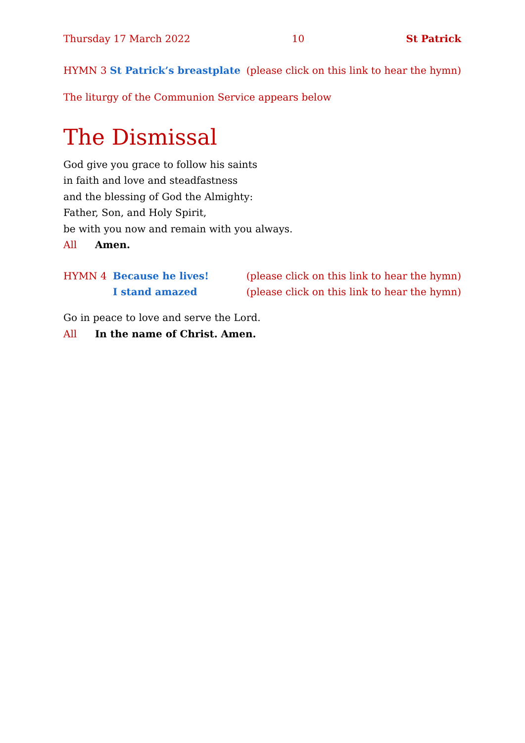Thursday 17 March 2022 10 St Patrick
HYMN 3 St Patrick’s breastplate (please click on this link to hear the hymn)
The liturgy of the Communion Service appears below
The Dismissal
God give you grace to follow his saints
in faith and love and steadfastness
and the blessing of God the Almighty:
Father, Son, and Holy Spirit,
be with you now and remain with you always.
All Amen.
HYMN 4 Because he lives! (please click on this link to hear the hymn)
I stand amazed (please click on this link to hear the hymn)
Go in peace to love and serve the Lord.
All In the name of Christ. Amen.